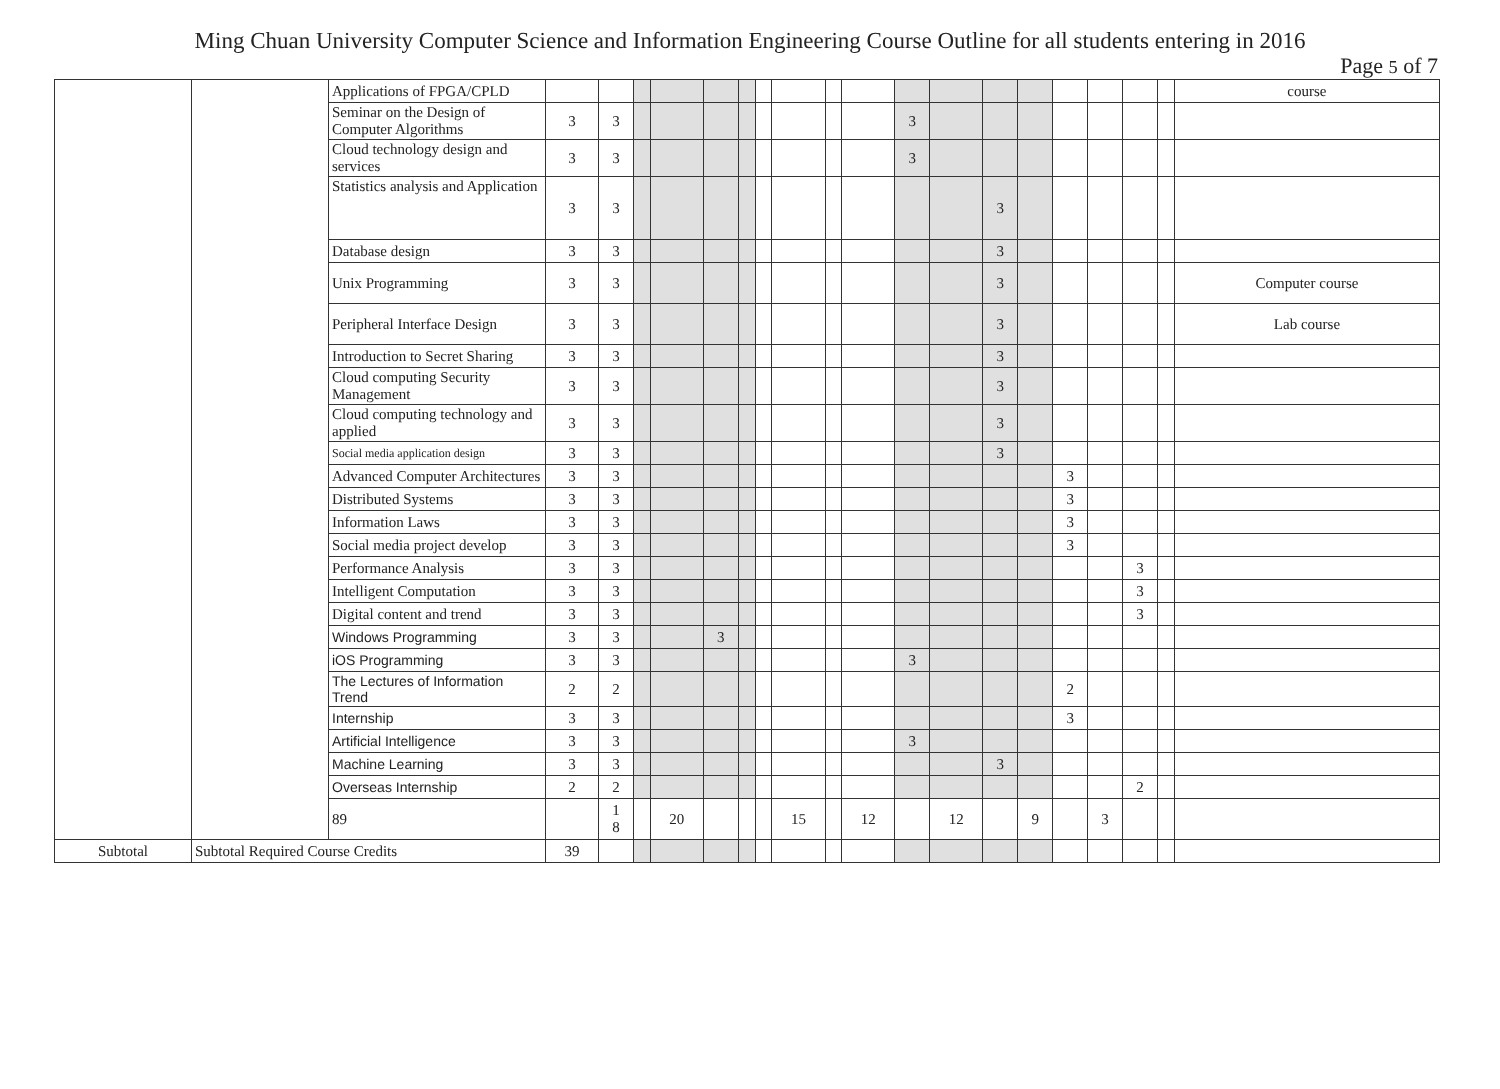Ming Chuan University Computer Science and Information Engineering Course Outline for all students entering in 2016
Page 5 of 7
| | | Applications of FPGA/CPLD | | | | | | | | | | | | | | | | | | | course |
| | | Seminar on the Design of Computer Algorithms | 3 | 3 | | | | | | | | | 3 | | | | | | | | |
| | | Cloud technology design and services | 3 | 3 | | | | | | | | | 3 | | | | | | | | |
| | | Statistics analysis and Application | 3 | 3 | | | | | | | | | | | 3 | | | | | | |
| | | Database design | 3 | 3 | | | | | | | | | | | 3 | | | | | | |
| | | Unix Programming | 3 | 3 | | | | | | | | | | | 3 | | | | | | Computer course |
| | | Peripheral Interface Design | 3 | 3 | | | | | | | | | | | 3 | | | | | | Lab course |
| | | Introduction to Secret Sharing | 3 | 3 | | | | | | | | | | | 3 | | | | | | |
| | | Cloud computing Security Management | 3 | 3 | | | | | | | | | | | 3 | | | | | | |
| | | Cloud computing technology and applied | 3 | 3 | | | | | | | | | | | 3 | | | | | | |
| | | Social media application design | 3 | 3 | | | | | | | | | | | 3 | | | | | | |
| | | Advanced Computer Architectures | 3 | 3 | | | | | | | | | | | | | 3 | | | | |
| | | Distributed Systems | 3 | 3 | | | | | | | | | | | | | 3 | | | | |
| | | Information Laws | 3 | 3 | | | | | | | | | | | | | 3 | | | | |
| | | Social media project develop | 3 | 3 | | | | | | | | | | | | | 3 | | | | |
| | | Performance Analysis | 3 | 3 | | | | | | | | | | | | | | | 3 | | |
| | | Intelligent Computation | 3 | 3 | | | | | | | | | | | | | | | 3 | | |
| | | Digital content and trend | 3 | 3 | | | | | | | | | | | | | | | 3 | | |
| | | Windows Programming | 3 | 3 | | | 3 | | | | | | | | | | | | | | |
| | | iOS Programming | 3 | 3 | | | | | | | | | 3 | | | | | | | | |
| | | The Lectures of Information Trend | 2 | 2 | | | | | | | | | | | | | 2 | | | | |
| | | Internship | 3 | 3 | | | | | | | | | | | | | 3 | | | | |
| | | Artificial Intelligence | 3 | 3 | | | | | | | | | 3 | | | | | | | | |
| | | Machine Learning | 3 | 3 | | | | | | | | | | | 3 | | | | | | |
| | | Overseas Internship | 2 | 2 | | | | | | | | | | | | | | | 2 | | |
| | | 89 | | 1 8 | | 20 | | | | 15 | | 12 | | 12 | | 9 | | 3 | | | |
| Subtotal | Subtotal Required Course Credits | | 39 | | | | | | | | | | | | | | | | | | |